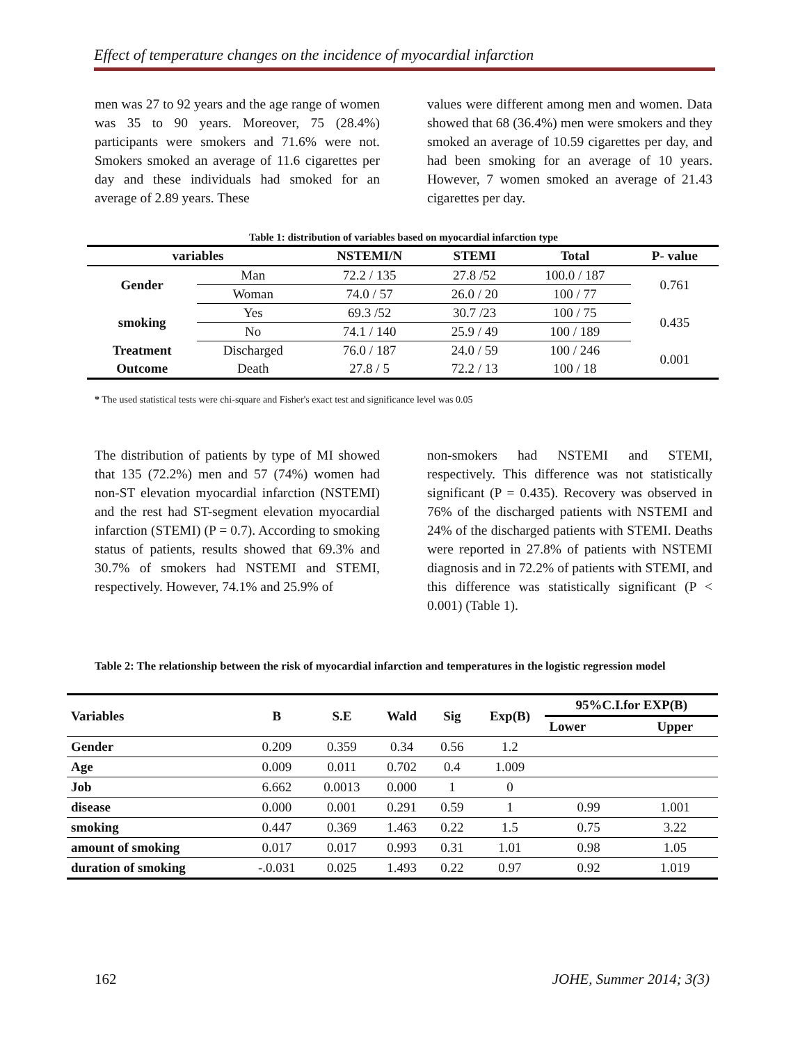Effect of temperature changes on the incidence of myocardial infarction
men was 27 to 92 years and the age range of women was 35 to 90 years. Moreover, 75 (28.4%) participants were smokers and 71.6% were not. Smokers smoked an average of 11.6 cigarettes per day and these individuals had smoked for an average of 2.89 years. These
values were different among men and women. Data showed that 68 (36.4%) men were smokers and they smoked an average of 10.59 cigarettes per day, and had been smoking for an average of 10 years. However, 7 women smoked an average of 21.43 cigarettes per day.
Table 1: distribution of variables based on myocardial infarction type
| variables | | NSTEMI/N | STEMI | Total | P- value |
| --- | --- | --- | --- | --- | --- |
| Gender | Man | 72.2 / 135 | 27.8 /52 | 100.0 / 187 | 0.761 |
| | Woman | 74.0 / 57 | 26.0 / 20 | 100 / 77 | |
| smoking | Yes | 69.3 /52 | 30.7 /23 | 100 / 75 | 0.435 |
| | No | 74.1 / 140 | 25.9 / 49 | 100 / 189 | |
| Treatment | Discharged | 76.0 / 187 | 24.0 / 59 | 100 / 246 | 0.001 |
| Outcome | Death | 27.8 / 5 | 72.2 / 13 | 100 / 18 | |
* The used statistical tests were chi-square and Fisher's exact test and significance level was 0.05
The distribution of patients by type of MI showed that 135 (72.2%) men and 57 (74%) women had non-ST elevation myocardial infarction (NSTEMI) and the rest had ST-segment elevation myocardial infarction (STEMI) (P = 0.7). According to smoking status of patients, results showed that 69.3% and 30.7% of smokers had NSTEMI and STEMI, respectively. However, 74.1% and 25.9% of
non-smokers had NSTEMI and STEMI, respectively. This difference was not statistically significant (P = 0.435). Recovery was observed in 76% of the discharged patients with NSTEMI and 24% of the discharged patients with STEMI. Deaths were reported in 27.8% of patients with NSTEMI diagnosis and in 72.2% of patients with STEMI, and this difference was statistically significant (P < 0.001) (Table 1).
Table 2: The relationship between the risk of myocardial infarction and temperatures in the logistic regression model
| Variables | B | S.E | Wald | Sig | Exp(B) | 95%C.I.for EXP(B) | |
| --- | --- | --- | --- | --- | --- | --- | --- |
| | | | | | | Lower | Upper |
| Gender | 0.209 | 0.359 | 0.34 | 0.56 | 1.2 | | |
| Age | 0.009 | 0.011 | 0.702 | 0.4 | 1.009 | | |
| Job | 6.662 | 0.0013 | 0.000 | 1 | 0 | | |
| disease | 0.000 | 0.001 | 0.291 | 0.59 | 1 | 0.99 | 1.001 |
| smoking | 0.447 | 0.369 | 1.463 | 0.22 | 1.5 | 0.75 | 3.22 |
| amount of smoking | 0.017 | 0.017 | 0.993 | 0.31 | 1.01 | 0.98 | 1.05 |
| duration of smoking | -.0.031 | 0.025 | 1.493 | 0.22 | 0.97 | 0.92 | 1.019 |
162 JOHE, Summer 2014; 3(3)